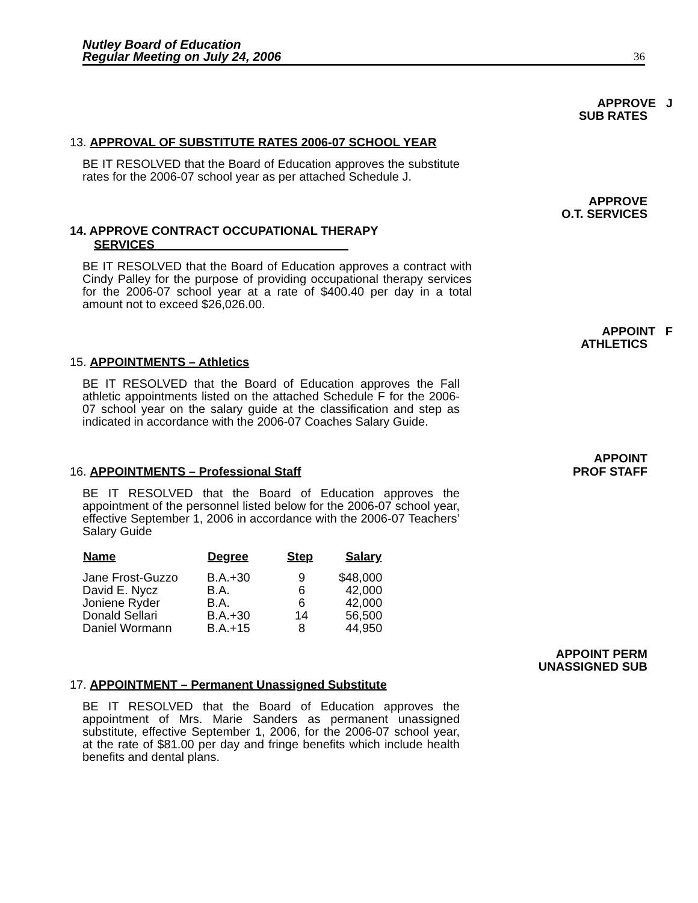Nutley Board of Education
Regular Meeting on July 24, 2006
36
APPROVE J
SUB RATES
13. APPROVAL OF SUBSTITUTE RATES 2006-07 SCHOOL YEAR
BE IT RESOLVED that the Board of Education approves the substitute rates for the 2006-07 school year as per attached Schedule J.
APPROVE
O.T. SERVICES
14. APPROVE CONTRACT OCCUPATIONAL THERAPY
SERVICES
BE IT RESOLVED that the Board of Education approves a contract with Cindy Palley for the purpose of providing occupational therapy services for the 2006-07 school year at a rate of $400.40 per day in a total amount not to exceed $26,026.00.
APPOINT F
ATHLETICS
15. APPOINTMENTS – Athletics
BE IT RESOLVED that the Board of Education approves the Fall athletic appointments listed on the attached Schedule F for the 2006-07 school year on the salary guide at the classification and step as indicated in accordance with the 2006-07 Coaches Salary Guide.
APPOINT
16. APPOINTMENTS – Professional Staff
PROF STAFF
BE IT RESOLVED that the Board of Education approves the appointment of the personnel listed below for the 2006-07 school year, effective September 1, 2006 in accordance with the 2006-07 Teachers’ Salary Guide
| Name | Degree | Step | Salary |
| --- | --- | --- | --- |
| Jane Frost-Guzzo | B.A.+30 | 9 | $48,000 |
| David E. Nycz | B.A. | 6 | 42,000 |
| Joniene Ryder | B.A. | 6 | 42,000 |
| Donald Sellari | B.A.+30 | 14 | 56,500 |
| Daniel Wormann | B.A.+15 | 8 | 44,950 |
APPOINT PERM
UNASSIGNED SUB
17. APPOINTMENT – Permanent Unassigned Substitute
BE IT RESOLVED that the Board of Education approves the appointment of Mrs. Marie Sanders as permanent unassigned substitute, effective September 1, 2006, for the 2006-07 school year, at the rate of $81.00 per day and fringe benefits which include health benefits and dental plans.